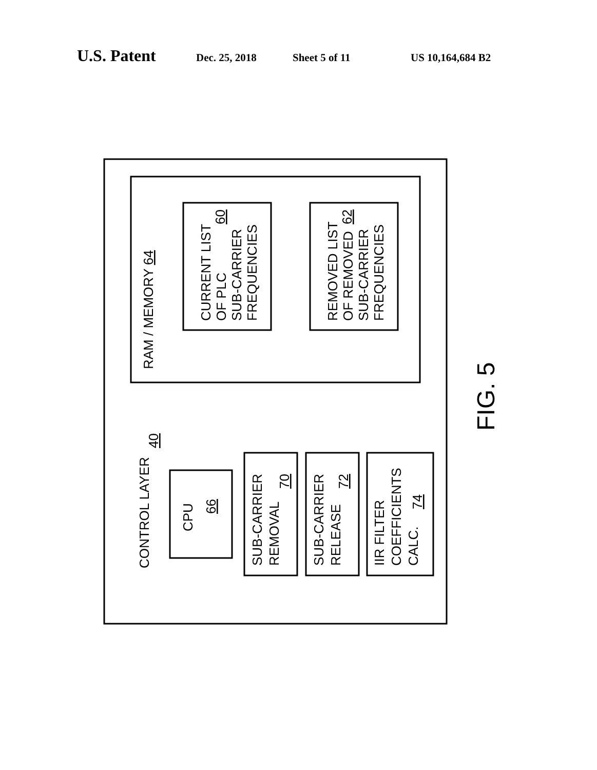U.S. Patent Dec. 25, 2018 Sheet 5 of 11 US 10,164,684 B2
RAM / MEMORY 64
CURRENT LIST
OF PLC
SUB-CARRIER
FREQUENCIES
60
REMOVED LIST
OF REMOVED
SUB-CARRIER
FREQUENCIES
62
CONTROL LAYER
40
CPU
66
SUB-CARRIER
REMOVAL
70
SUB-CARRIER
RELEASE
72
IIR FILTER
COEFFICIENTS
CALC.
74
FIG. 5